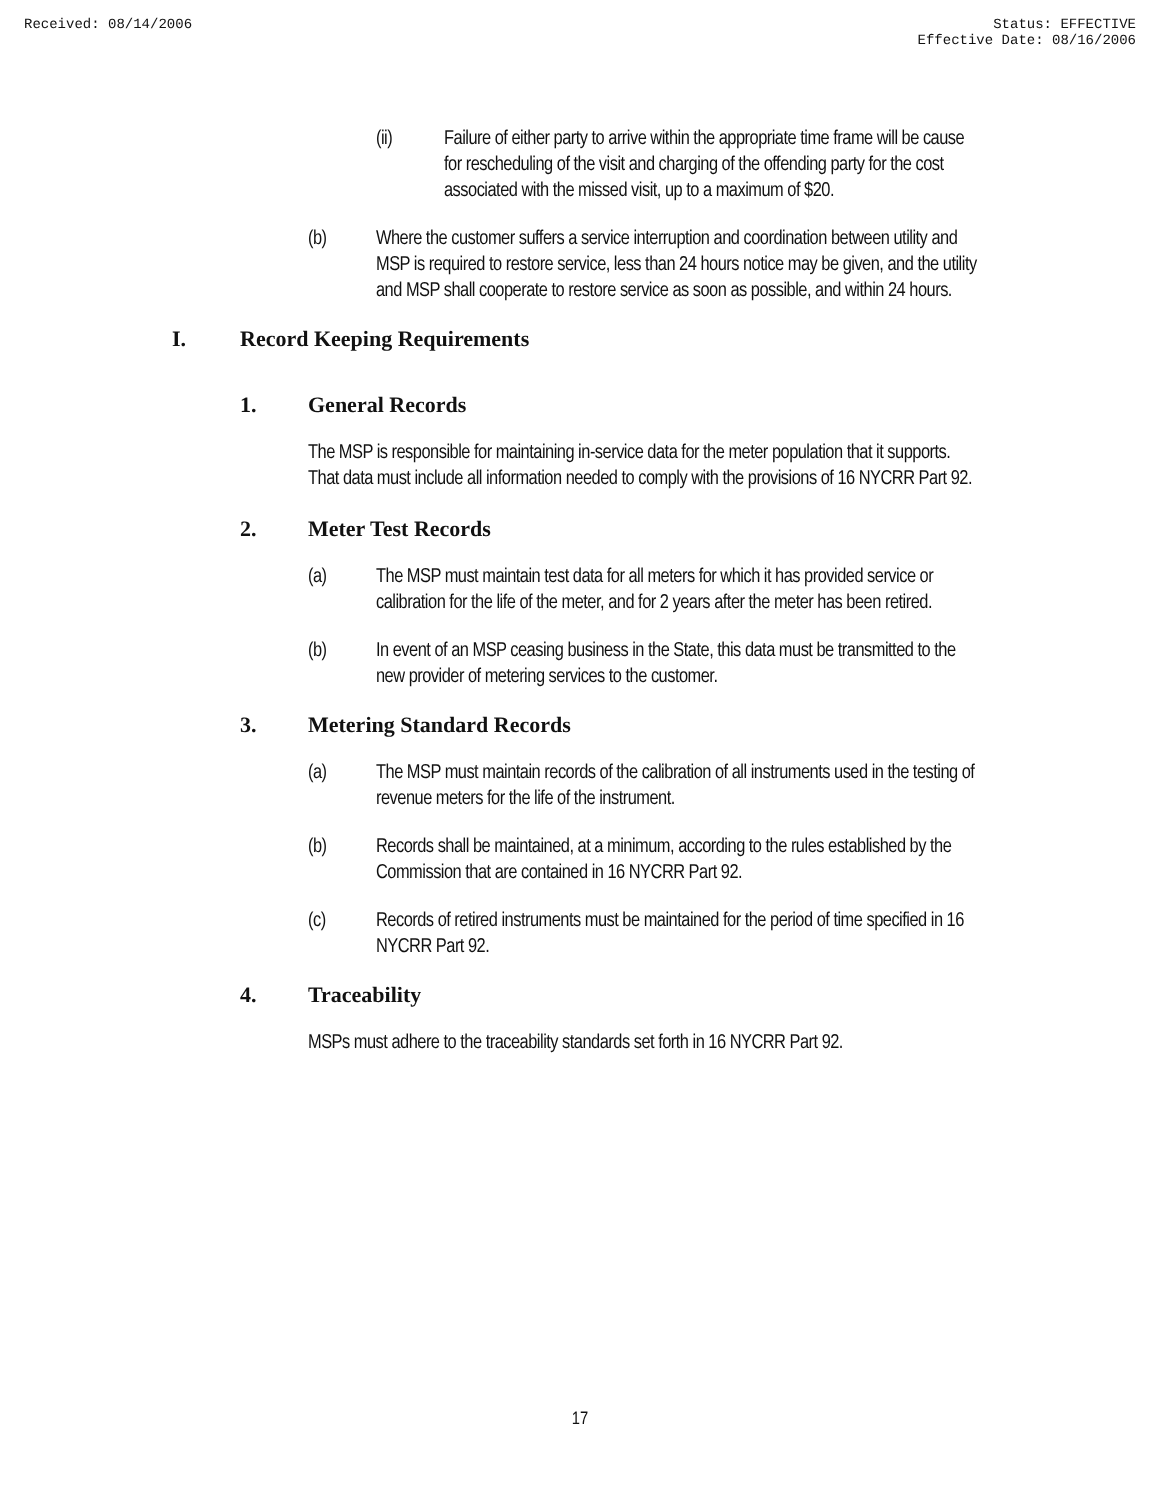Received: 08/14/2006 Status: EFFECTIVE
Effective Date: 08/16/2006
(ii) Failure of either party to arrive within the appropriate time frame will be cause for rescheduling of the visit and charging of the offending party for the cost associated with the missed visit, up to a maximum of $20.
(b) Where the customer suffers a service interruption and coordination between utility and MSP is required to restore service, less than 24 hours notice may be given, and the utility and MSP shall cooperate to restore service as soon as possible, and within 24 hours.
I. Record Keeping Requirements
1. General Records
The MSP is responsible for maintaining in-service data for the meter population that it supports. That data must include all information needed to comply with the provisions of 16 NYCRR Part 92.
2. Meter Test Records
(a) The MSP must maintain test data for all meters for which it has provided service or calibration for the life of the meter, and for 2 years after the meter has been retired.
(b) In event of an MSP ceasing business in the State, this data must be transmitted to the new provider of metering services to the customer.
3. Metering Standard Records
(a) The MSP must maintain records of the calibration of all instruments used in the testing of revenue meters for the life of the instrument.
(b) Records shall be maintained, at a minimum, according to the rules established by the Commission that are contained in 16 NYCRR Part 92.
(c) Records of retired instruments must be maintained for the period of time specified in 16 NYCRR Part 92.
4. Traceability
MSPs must adhere to the traceability standards set forth in 16 NYCRR Part 92.
17